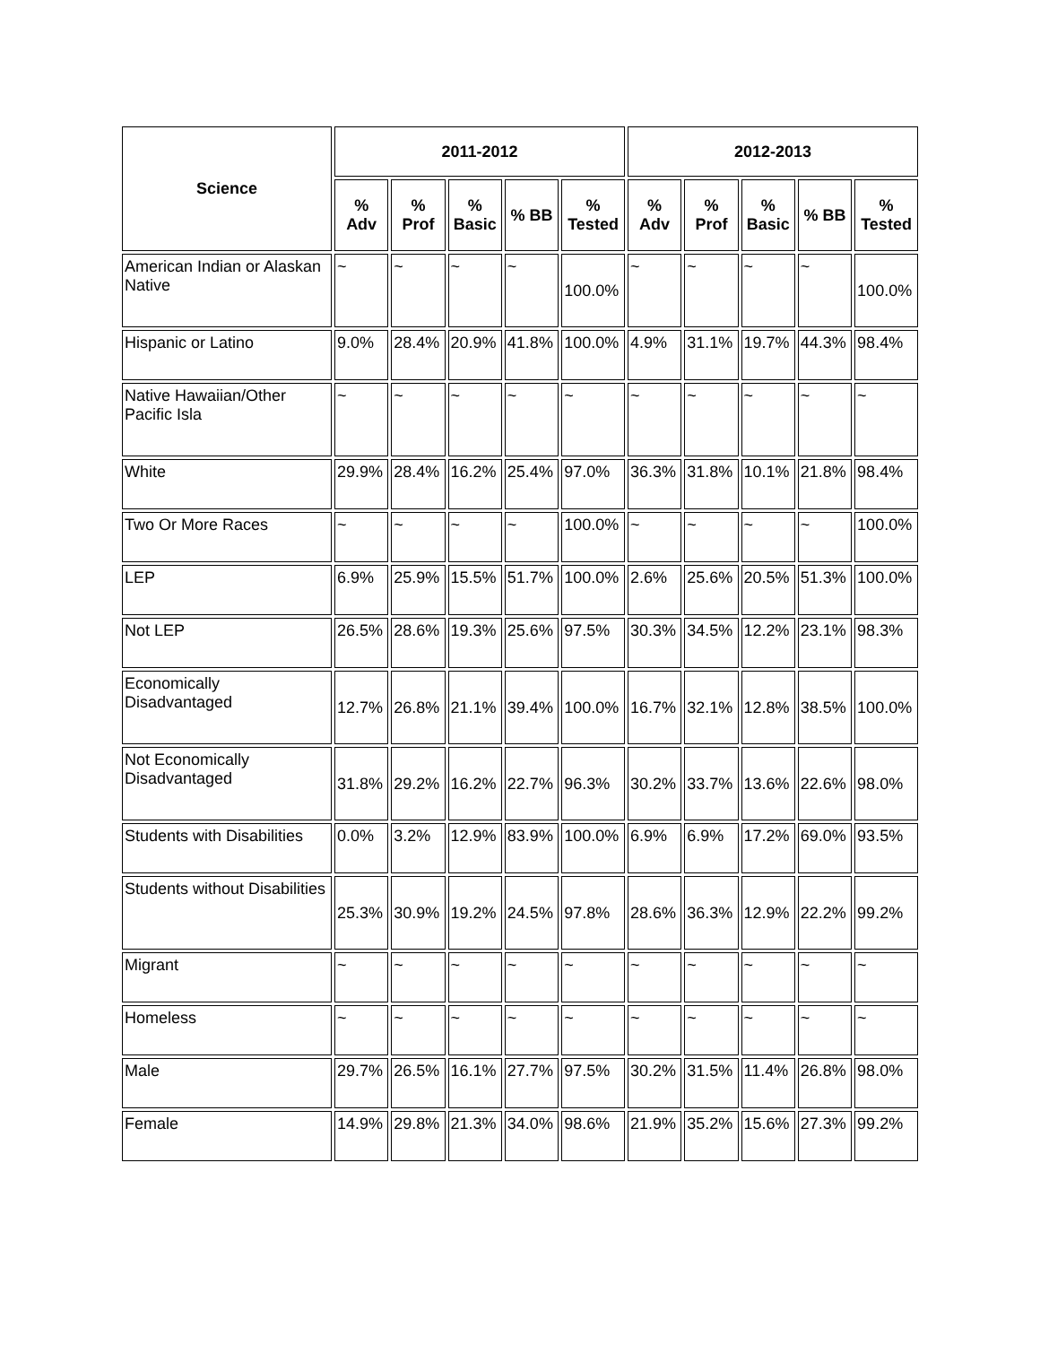| Science | 2011-2012 | | | | | 2012-2013 | | | | |
| --- | --- | --- | --- | --- | --- | --- | --- | --- | --- | --- |
| | % Adv | % Prof | % Basic | % BB | % Tested | % Adv | % Prof | % Basic | % BB | % Tested |
| American Indian or Alaskan Native | ~ | ~ | ~ | ~ | 100.0% | ~ | ~ | ~ | ~ | 100.0% |
| Hispanic or Latino | 9.0% | 28.4% | 20.9% | 41.8% | 100.0% | 4.9% | 31.1% | 19.7% | 44.3% | 98.4% |
| Native Hawaiian/Other Pacific Isla | ~ | ~ | ~ | ~ | ~ | ~ | ~ | ~ | ~ | ~ |
| White | 29.9% | 28.4% | 16.2% | 25.4% | 97.0% | 36.3% | 31.8% | 10.1% | 21.8% | 98.4% |
| Two Or More Races | ~ | ~ | ~ | ~ | 100.0% | ~ | ~ | ~ | ~ | 100.0% |
| LEP | 6.9% | 25.9% | 15.5% | 51.7% | 100.0% | 2.6% | 25.6% | 20.5% | 51.3% | 100.0% |
| Not LEP | 26.5% | 28.6% | 19.3% | 25.6% | 97.5% | 30.3% | 34.5% | 12.2% | 23.1% | 98.3% |
| Economically Disadvantaged | 12.7% | 26.8% | 21.1% | 39.4% | 100.0% | 16.7% | 32.1% | 12.8% | 38.5% | 100.0% |
| Not Economically Disadvantaged | 31.8% | 29.2% | 16.2% | 22.7% | 96.3% | 30.2% | 33.7% | 13.6% | 22.6% | 98.0% |
| Students with Disabilities | 0.0% | 3.2% | 12.9% | 83.9% | 100.0% | 6.9% | 6.9% | 17.2% | 69.0% | 93.5% |
| Students without Disabilities | 25.3% | 30.9% | 19.2% | 24.5% | 97.8% | 28.6% | 36.3% | 12.9% | 22.2% | 99.2% |
| Migrant | ~ | ~ | ~ | ~ | ~ | ~ | ~ | ~ | ~ | ~ |
| Homeless | ~ | ~ | ~ | ~ | ~ | ~ | ~ | ~ | ~ | ~ |
| Male | 29.7% | 26.5% | 16.1% | 27.7% | 97.5% | 30.2% | 31.5% | 11.4% | 26.8% | 98.0% |
| Female | 14.9% | 29.8% | 21.3% | 34.0% | 98.6% | 21.9% | 35.2% | 15.6% | 27.3% | 99.2% |